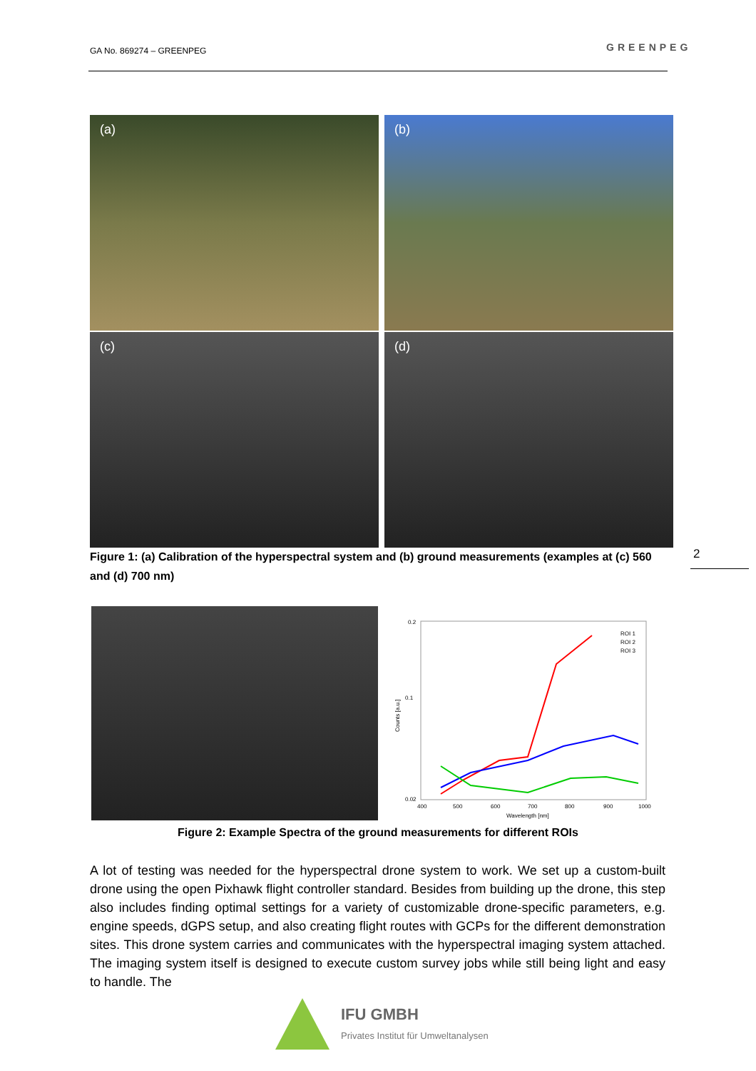GA No. 869274 – GREENPEG GREENPEG
(a)
(b)
(c)
(d)
Figure 1: (a) Calibration of the hyperspectral system and (b) ground measurements (examples at (c) 560 and (d) 700 nm)
2
0.2
0.1
0.02
400
500
600
700
800
900
1000
Wavelength [nm]
Counts [a.u.]
ROI 1
ROI 2
ROI 3
Figure 2: Example Spectra of the ground measurements for different ROIs
A lot of testing was needed for the hyperspectral drone system to work. We set up a custom-built drone using the open Pixhawk flight controller standard. Besides from building up the drone, this step also includes finding optimal settings for a variety of customizable drone-specific parameters, e.g. engine speeds, dGPS setup, and also creating flight routes with GCPs for the different demonstration sites. This drone system carries and communicates with the hyperspectral imaging system attached. The imaging system itself is designed to execute custom survey jobs while still being light and easy to handle. The
IFU GMBH
Privates Institut für Umweltanalysen